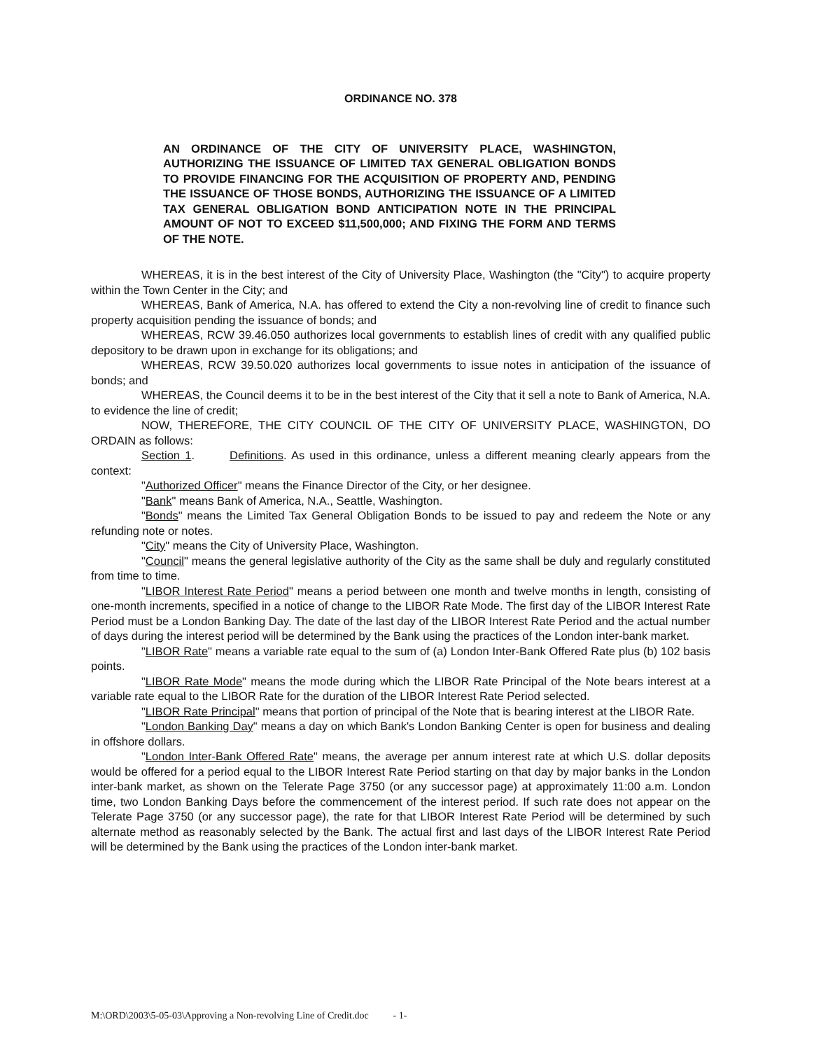ORDINANCE NO. 378
AN ORDINANCE OF THE CITY OF UNIVERSITY PLACE, WASHINGTON, AUTHORIZING THE ISSUANCE OF LIMITED TAX GENERAL OBLIGATION BONDS TO PROVIDE FINANCING FOR THE ACQUISITION OF PROPERTY AND, PENDING THE ISSUANCE OF THOSE BONDS, AUTHORIZING THE ISSUANCE OF A LIMITED TAX GENERAL OBLIGATION BOND ANTICIPATION NOTE IN THE PRINCIPAL AMOUNT OF NOT TO EXCEED $11,500,000; AND FIXING THE FORM AND TERMS OF THE NOTE.
WHEREAS, it is in the best interest of the City of University Place, Washington (the "City") to acquire property within the Town Center in the City; and
WHEREAS, Bank of America, N.A. has offered to extend the City a non-revolving line of credit to finance such property acquisition pending the issuance of bonds; and
WHEREAS, RCW 39.46.050 authorizes local governments to establish lines of credit with any qualified public depository to be drawn upon in exchange for its obligations; and
WHEREAS, RCW 39.50.020 authorizes local governments to issue notes in anticipation of the issuance of bonds; and
WHEREAS, the Council deems it to be in the best interest of the City that it sell a note to Bank of America, N.A. to evidence the line of credit;
NOW, THEREFORE, THE CITY COUNCIL OF THE CITY OF UNIVERSITY PLACE, WASHINGTON, DO ORDAIN as follows:
Section 1. Definitions. As used in this ordinance, unless a different meaning clearly appears from the context:
"Authorized Officer" means the Finance Director of the City, or her designee.
"Bank" means Bank of America, N.A., Seattle, Washington.
"Bonds" means the Limited Tax General Obligation Bonds to be issued to pay and redeem the Note or any refunding note or notes.
"City" means the City of University Place, Washington.
"Council" means the general legislative authority of the City as the same shall be duly and regularly constituted from time to time.
"LIBOR Interest Rate Period" means a period between one month and twelve months in length, consisting of one-month increments, specified in a notice of change to the LIBOR Rate Mode. The first day of the LIBOR Interest Rate Period must be a London Banking Day. The date of the last day of the LIBOR Interest Rate Period and the actual number of days during the interest period will be determined by the Bank using the practices of the London inter-bank market.
"LIBOR Rate" means a variable rate equal to the sum of (a) London Inter-Bank Offered Rate plus (b) 102 basis points.
"LIBOR Rate Mode" means the mode during which the LIBOR Rate Principal of the Note bears interest at a variable rate equal to the LIBOR Rate for the duration of the LIBOR Interest Rate Period selected.
"LIBOR Rate Principal" means that portion of principal of the Note that is bearing interest at the LIBOR Rate.
"London Banking Day" means a day on which Bank's London Banking Center is open for business and dealing in offshore dollars.
"London Inter-Bank Offered Rate" means, the average per annum interest rate at which U.S. dollar deposits would be offered for a period equal to the LIBOR Interest Rate Period starting on that day by major banks in the London inter-bank market, as shown on the Telerate Page 3750 (or any successor page) at approximately 11:00 a.m. London time, two London Banking Days before the commencement of the interest period. If such rate does not appear on the Telerate Page 3750 (or any successor page), the rate for that LIBOR Interest Rate Period will be determined by such alternate method as reasonably selected by the Bank. The actual first and last days of the LIBOR Interest Rate Period will be determined by the Bank using the practices of the London inter-bank market.
M:\ORD\2003\5-05-03\Approving a Non-revolving Line of Credit.doc - 1-